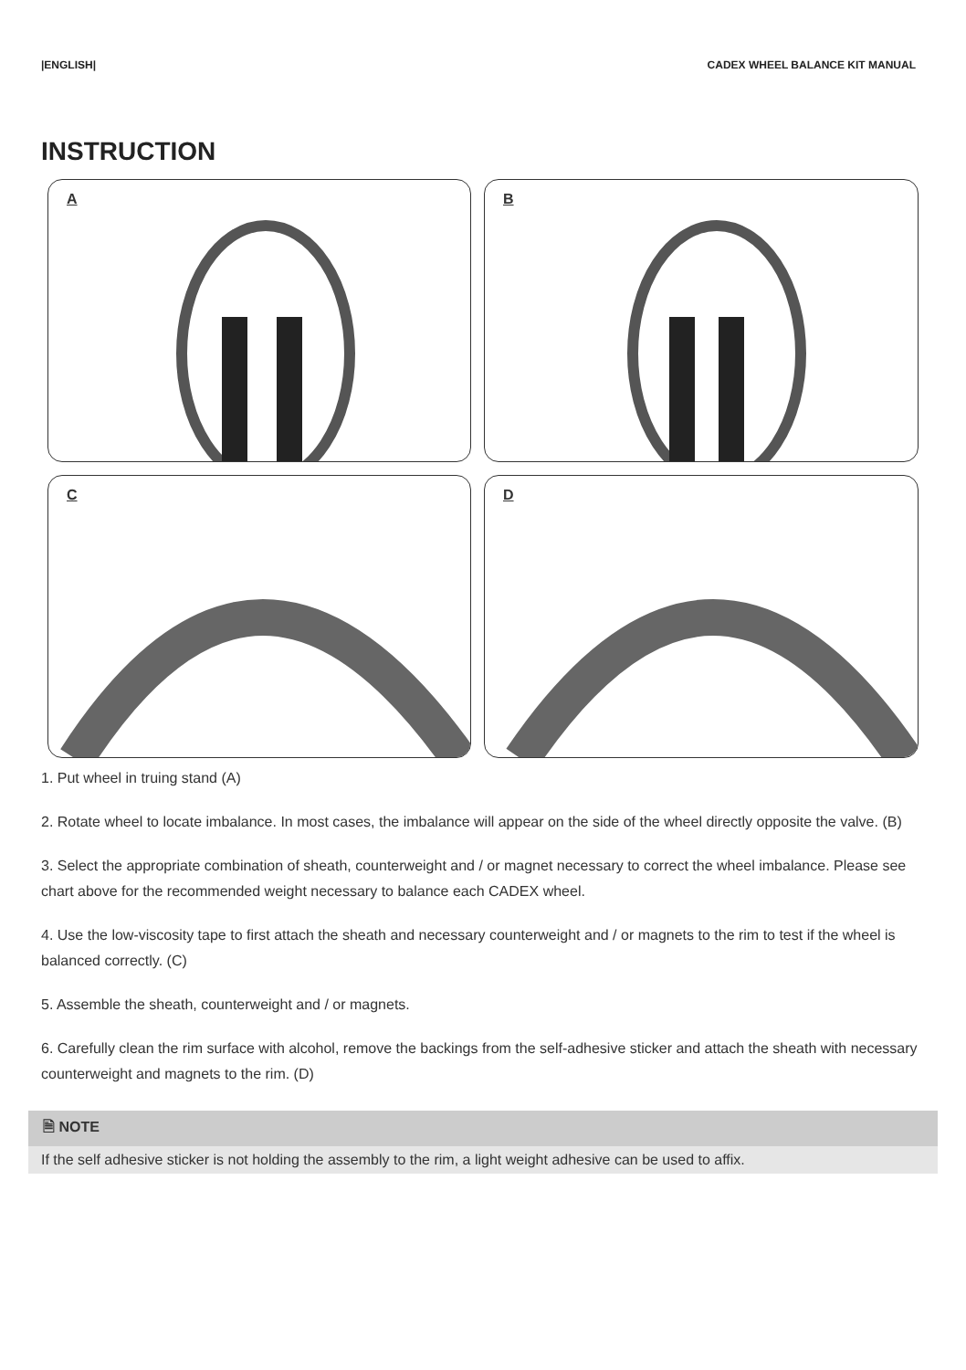|ENGLISH| CADEX WHEEL BALANCE KIT MANUAL
INSTRUCTION
A
B
C
D
1. Put wheel in truing stand (A)
2. Rotate wheel to locate imbalance. In most cases, the imbalance will appear on the side of the wheel directly opposite the valve. (B)
3. Select the appropriate combination of sheath, counterweight and / or magnet necessary to correct the wheel imbalance. Please see chart above for the recommended weight necessary to balance each CADEX wheel.
4. Use the low-viscosity tape to first attach the sheath and necessary counterweight and / or magnets to the rim to test if the wheel is balanced correctly. (C)
5. Assemble the sheath, counterweight and / or magnets.
6. Carefully clean the rim surface with alcohol, remove the backings from the self-adhesive sticker and attach the sheath with necessary counterweight and magnets to the rim. (D)
🗎 NOTE
If the self adhesive sticker is not holding the assembly to the rim, a light weight adhesive can be used to affix.